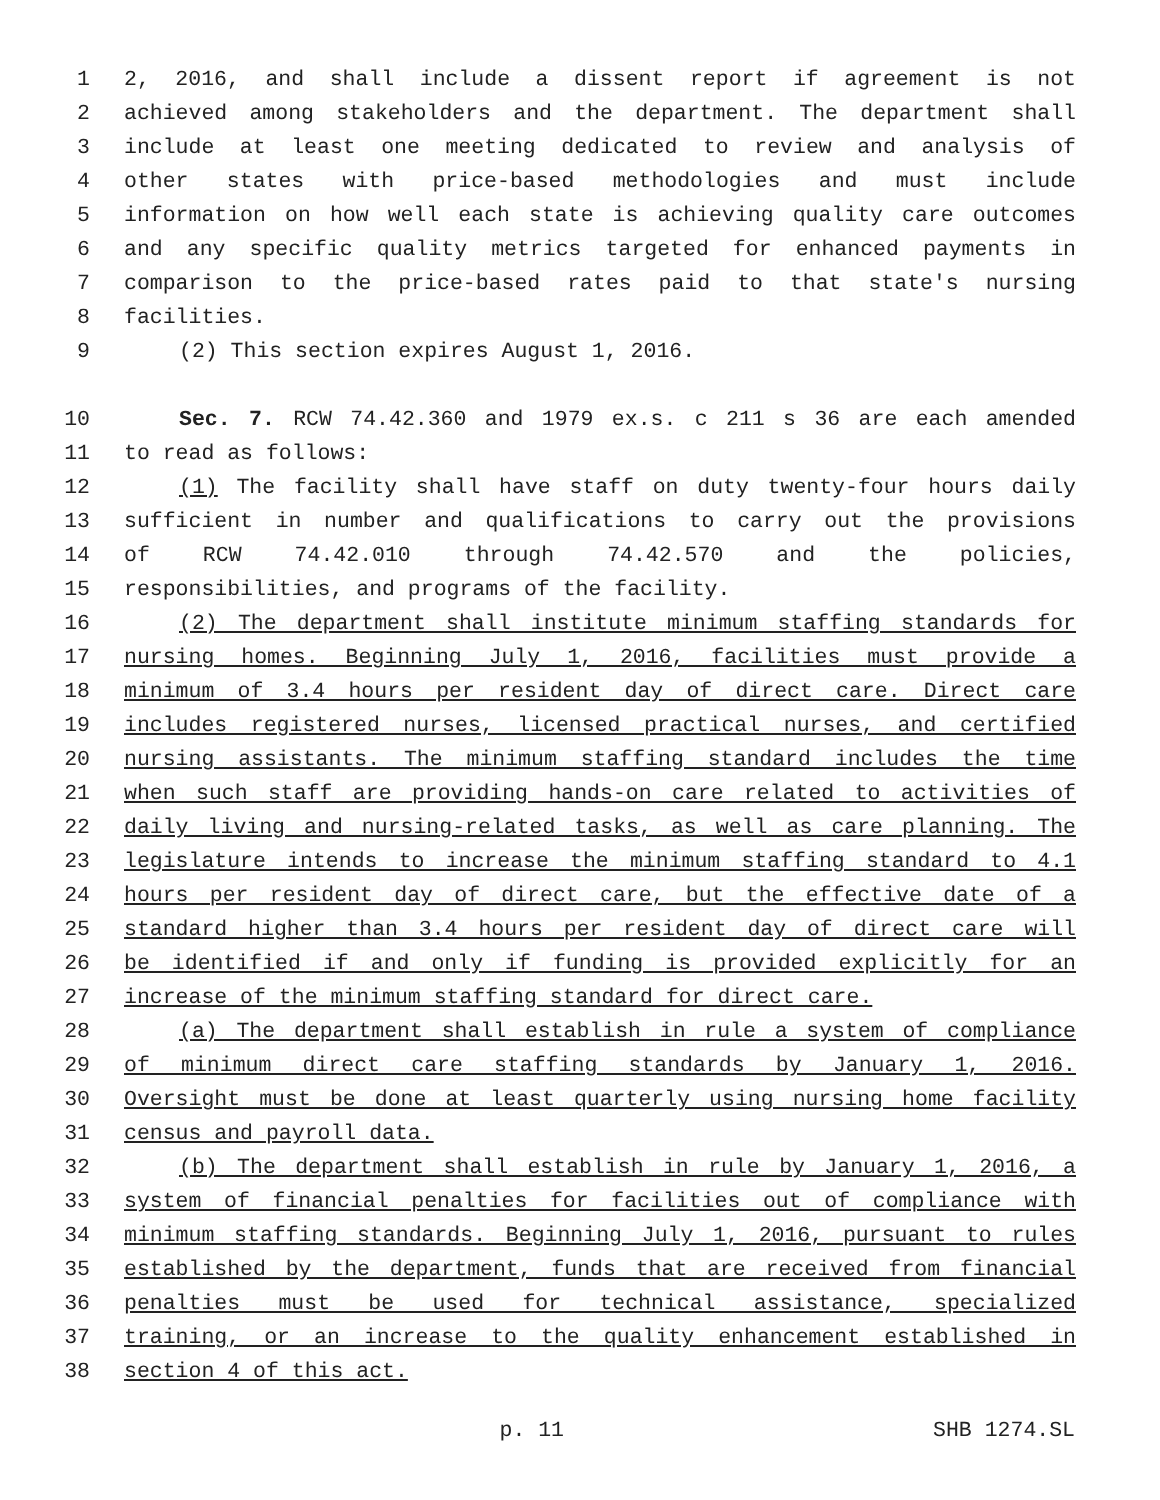1 2, 2016, and shall include a dissent report if agreement is not
2 achieved among stakeholders and the department. The department shall
3 include at least one meeting dedicated to review and analysis of
4 other states with price-based methodologies and must include
5 information on how well each state is achieving quality care outcomes
6 and any specific quality metrics targeted for enhanced payments in
7 comparison to the price-based rates paid to that state's nursing
8 facilities.
9 (2) This section expires August 1, 2016.
10 Sec. 7. RCW 74.42.360 and 1979 ex.s. c 211 s 36 are each amended
11 to read as follows:
12 (1) The facility shall have staff on duty twenty-four hours daily
13 sufficient in number and qualifications to carry out the provisions
14 of RCW 74.42.010 through 74.42.570 and the policies,
15 responsibilities, and programs of the facility.
16 (2) The department shall institute minimum staffing standards for
17 nursing homes. Beginning July 1, 2016, facilities must provide a
18 minimum of 3.4 hours per resident day of direct care. Direct care
19 includes registered nurses, licensed practical nurses, and certified
20 nursing assistants. The minimum staffing standard includes the time
21 when such staff are providing hands-on care related to activities of
22 daily living and nursing-related tasks, as well as care planning. The
23 legislature intends to increase the minimum staffing standard to 4.1
24 hours per resident day of direct care, but the effective date of a
25 standard higher than 3.4 hours per resident day of direct care will
26 be identified if and only if funding is provided explicitly for an
27 increase of the minimum staffing standard for direct care.
28 (a) The department shall establish in rule a system of compliance
29 of minimum direct care staffing standards by January 1, 2016.
30 Oversight must be done at least quarterly using nursing home facility
31 census and payroll data.
32 (b) The department shall establish in rule by January 1, 2016, a
33 system of financial penalties for facilities out of compliance with
34 minimum staffing standards. Beginning July 1, 2016, pursuant to rules
35 established by the department, funds that are received from financial
36 penalties must be used for technical assistance, specialized
37 training, or an increase to the quality enhancement established in
38 section 4 of this act.
p. 11 SHB 1274.SL